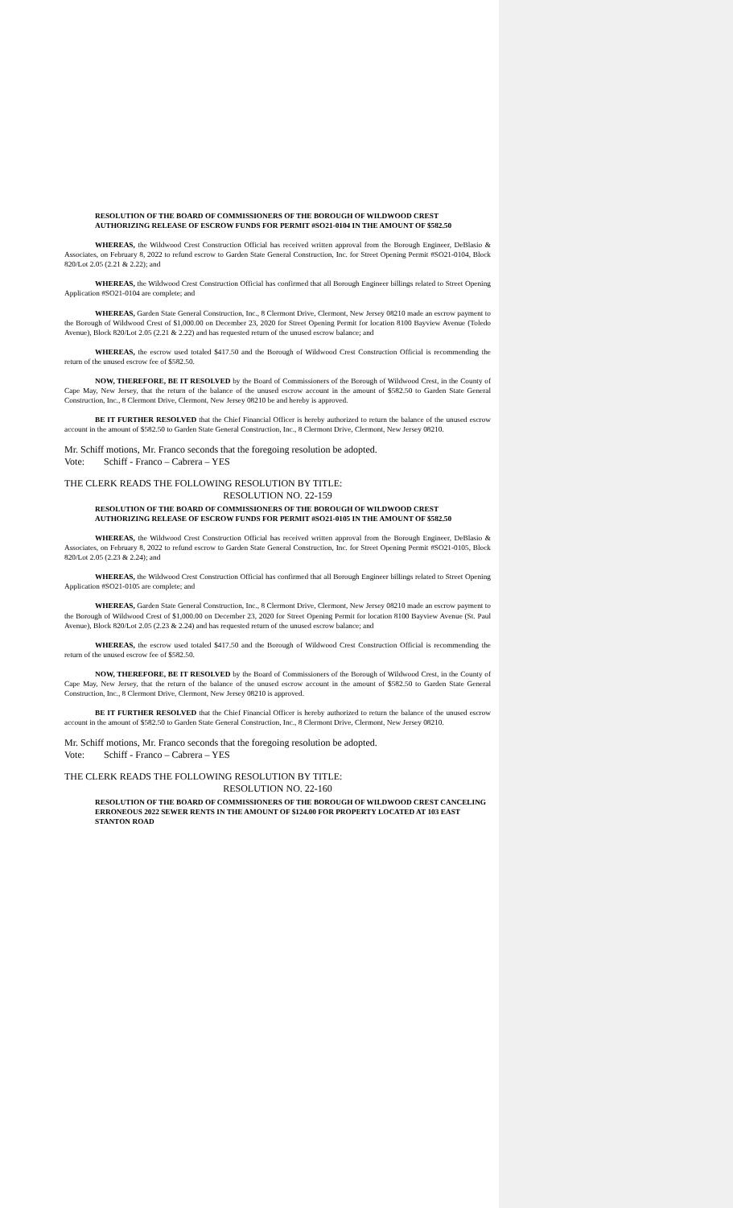RESOLUTION OF THE BOARD OF COMMISSIONERS OF THE BOROUGH OF WILDWOOD CREST AUTHORIZING RELEASE OF ESCROW FUNDS FOR PERMIT #SO21-0104 IN THE AMOUNT OF $582.50
WHEREAS, the Wildwood Crest Construction Official has received written approval from the Borough Engineer, DeBlasio & Associates, on February 8, 2022 to refund escrow to Garden State General Construction, Inc. for Street Opening Permit #SO21-0104, Block 820/Lot 2.05 (2.21 & 2.22); and
WHEREAS, the Wildwood Crest Construction Official has confirmed that all Borough Engineer billings related to Street Opening Application #SO21-0104 are complete; and
WHEREAS, Garden State General Construction, Inc., 8 Clermont Drive, Clermont, New Jersey 08210 made an escrow payment to the Borough of Wildwood Crest of $1,000.00 on December 23, 2020 for Street Opening Permit for location 8100 Bayview Avenue (Toledo Avenue), Block 820/Lot 2.05 (2.21 & 2.22) and has requested return of the unused escrow balance; and
WHEREAS, the escrow used totaled $417.50 and the Borough of Wildwood Crest Construction Official is recommending the return of the unused escrow fee of $582.50.
NOW, THEREFORE, BE IT RESOLVED by the Board of Commissioners of the Borough of Wildwood Crest, in the County of Cape May, New Jersey, that the return of the balance of the unused escrow account in the amount of $582.50 to Garden State General Construction, Inc., 8 Clermont Drive, Clermont, New Jersey 08210 be and hereby is approved.
BE IT FURTHER RESOLVED that the Chief Financial Officer is hereby authorized to return the balance of the unused escrow account in the amount of $582.50 to Garden State General Construction, Inc., 8 Clermont Drive, Clermont, New Jersey 08210.
Mr. Schiff motions, Mr. Franco seconds that the foregoing resolution be adopted.
Vote: Schiff - Franco – Cabrera – YES
THE CLERK READS THE FOLLOWING RESOLUTION BY TITLE:
RESOLUTION NO. 22-159
RESOLUTION OF THE BOARD OF COMMISSIONERS OF THE BOROUGH OF WILDWOOD CREST AUTHORIZING RELEASE OF ESCROW FUNDS FOR PERMIT #SO21-0105 IN THE AMOUNT OF $582.50
WHEREAS, the Wildwood Crest Construction Official has received written approval from the Borough Engineer, DeBlasio & Associates, on February 8, 2022 to refund escrow to Garden State General Construction, Inc. for Street Opening Permit #SO21-0105, Block 820/Lot 2.05 (2.23 & 2.24); and
WHEREAS, the Wildwood Crest Construction Official has confirmed that all Borough Engineer billings related to Street Opening Application #SO21-0105 are complete; and
WHEREAS, Garden State General Construction, Inc., 8 Clermont Drive, Clermont, New Jersey 08210 made an escrow payment to the Borough of Wildwood Crest of $1,000.00 on December 23, 2020 for Street Opening Permit for location 8100 Bayview Avenue (St. Paul Avenue), Block 820/Lot 2.05 (2.23 & 2.24) and has requested return of the unused escrow balance; and
WHEREAS, the escrow used totaled $417.50 and the Borough of Wildwood Crest Construction Official is recommending the return of the unused escrow fee of $582.50.
NOW, THEREFORE, BE IT RESOLVED by the Board of Commissioners of the Borough of Wildwood Crest, in the County of Cape May, New Jersey, that the return of the balance of the unused escrow account in the amount of $582.50 to Garden State General Construction, Inc., 8 Clermont Drive, Clermont, New Jersey 08210 is approved.
BE IT FURTHER RESOLVED that the Chief Financial Officer is hereby authorized to return the balance of the unused escrow account in the amount of $582.50 to Garden State General Construction, Inc., 8 Clermont Drive, Clermont, New Jersey 08210.
Mr. Schiff motions, Mr. Franco seconds that the foregoing resolution be adopted.
Vote: Schiff - Franco – Cabrera – YES
THE CLERK READS THE FOLLOWING RESOLUTION BY TITLE:
RESOLUTION NO. 22-160
RESOLUTION OF THE BOARD OF COMMISSIONERS OF THE BOROUGH OF WILDWOOD CREST CANCELING ERRONEOUS 2022 SEWER RENTS IN THE AMOUNT OF $124.00 FOR PROPERTY LOCATED AT 103 EAST STANTON ROAD